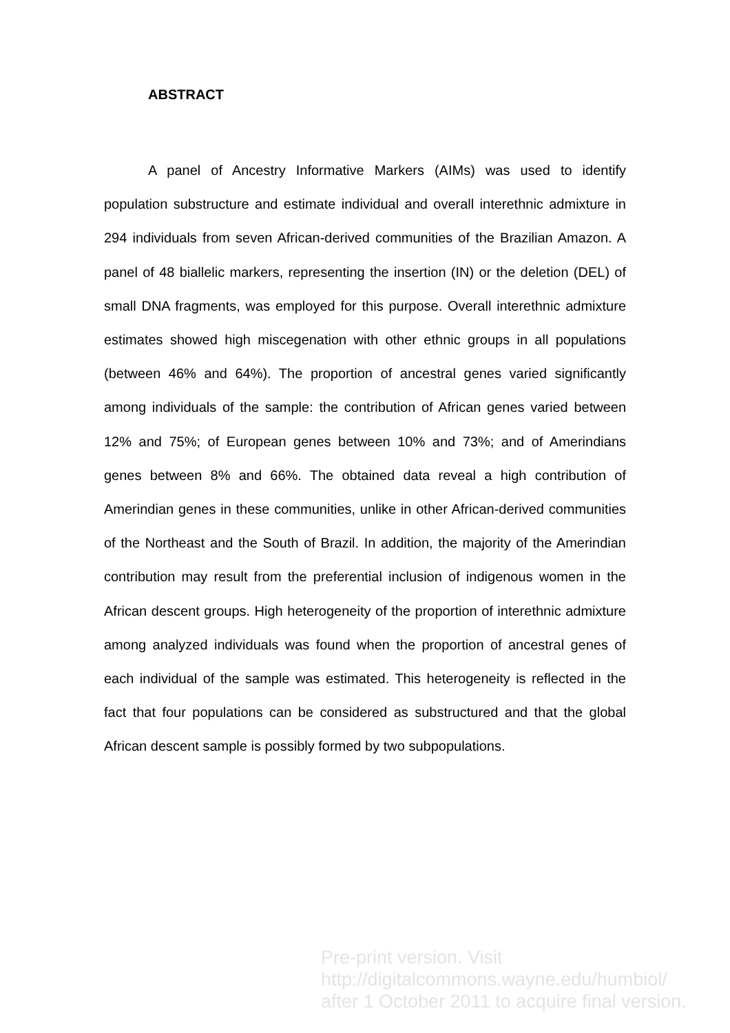ABSTRACT
A panel of Ancestry Informative Markers (AIMs) was used to identify population substructure and estimate individual and overall interethnic admixture in 294 individuals from seven African-derived communities of the Brazilian Amazon. A panel of 48 biallelic markers, representing the insertion (IN) or the deletion (DEL) of small DNA fragments, was employed for this purpose. Overall interethnic admixture estimates showed high miscegenation with other ethnic groups in all populations (between 46% and 64%). The proportion of ancestral genes varied significantly among individuals of the sample: the contribution of African genes varied between 12% and 75%; of European genes between 10% and 73%; and of Amerindians genes between 8% and 66%. The obtained data reveal a high contribution of Amerindian genes in these communities, unlike in other African-derived communities of the Northeast and the South of Brazil. In addition, the majority of the Amerindian contribution may result from the preferential inclusion of indigenous women in the African descent groups. High heterogeneity of the proportion of interethnic admixture among analyzed individuals was found when the proportion of ancestral genes of each individual of the sample was estimated. This heterogeneity is reflected in the fact that four populations can be considered as substructured and that the global African descent sample is possibly formed by two subpopulations.
Pre-print version. Visit
http://digitalcommons.wayne.edu/humbiol/
after 1 October 2011 to acquire final version.